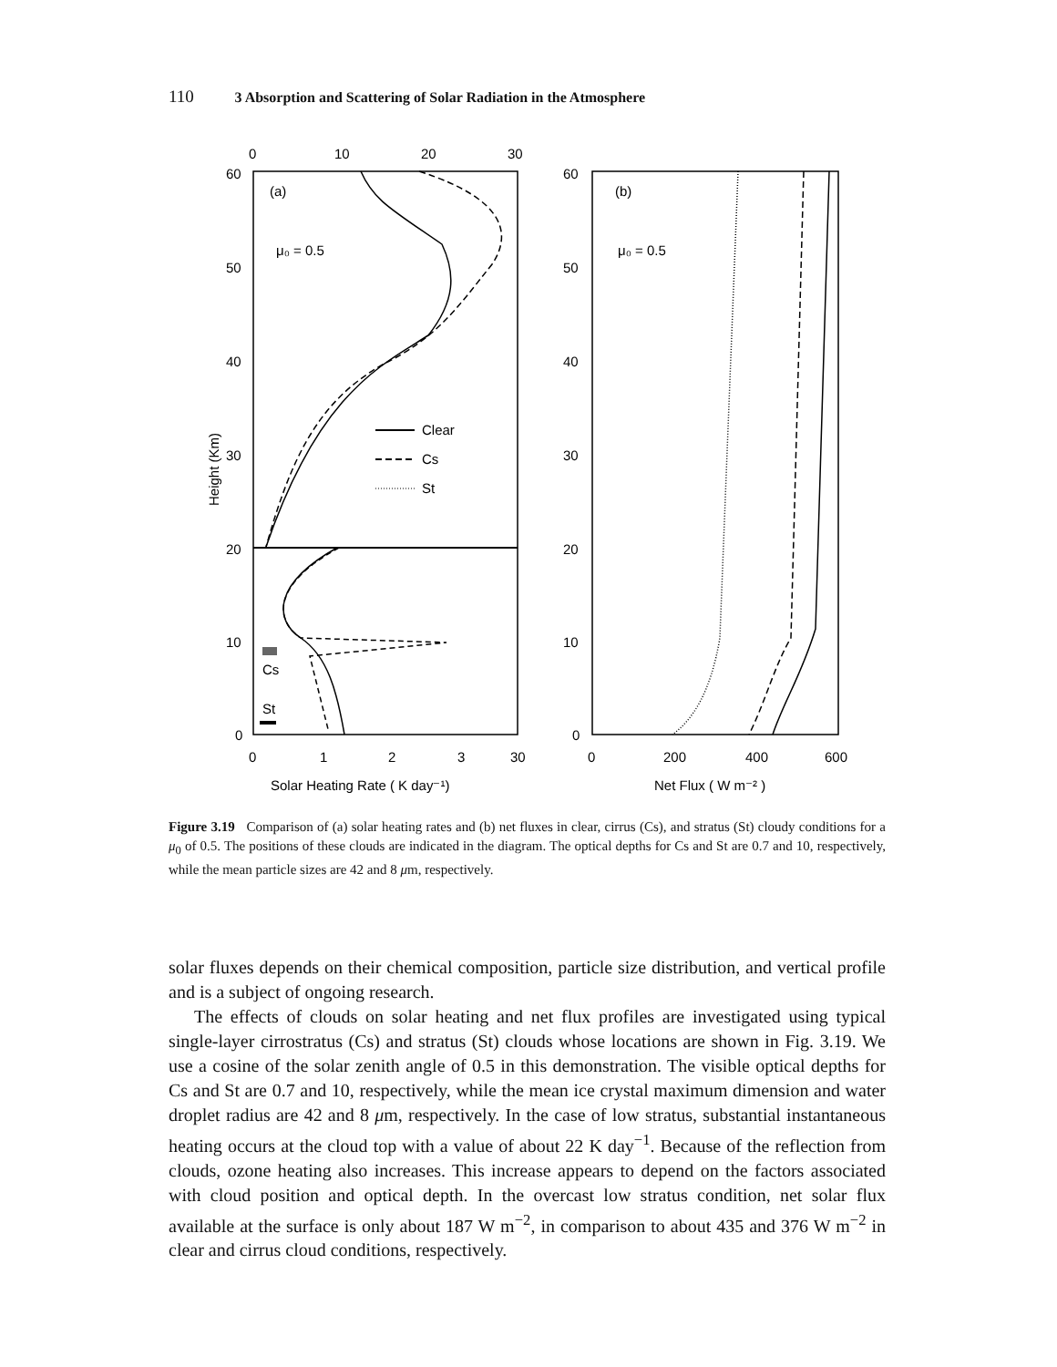110 3 Absorption and Scattering of Solar Radiation in the Atmosphere
0
10
20
30
60
50
40
30
20
10
0
60
50
40
30
20
10
0
0
1
2
3
30
0
200
400
600
(a)
(b)
μ₀ = 0.5
μ₀ = 0.5
Clear
Cs
St
Cs
St
Height (Km)
Solar Heating Rate ( K day⁻¹)
Net Flux ( W m⁻² )
Figure 3.19 Comparison of (a) solar heating rates and (b) net fluxes in clear, cirrus (Cs), and stratus (St) cloudy conditions for a μ<sub>0</sub> of 0.5. The positions of these clouds are indicated in the diagram. The optical depths for Cs and St are 0.7 and 10, respectively, while the mean particle sizes are 42 and 8 μm, respectively.
solar fluxes depends on their chemical composition, particle size distribution, and vertical profile and is a subject of ongoing research.
The effects of clouds on solar heating and net flux profiles are investigated using typical single-layer cirrostratus (Cs) and stratus (St) clouds whose locations are shown in Fig. 3.19. We use a cosine of the solar zenith angle of 0.5 in this demonstration. The visible optical depths for Cs and St are 0.7 and 10, respectively, while the mean ice crystal maximum dimension and water droplet radius are 42 and 8 μm, respectively. In the case of low stratus, substantial instantaneous heating occurs at the cloud top with a value of about 22 K day<sup>−1</sup>. Because of the reflection from clouds, ozone heating also increases. This increase appears to depend on the factors associated with cloud position and optical depth. In the overcast low stratus condition, net solar flux available at the surface is only about 187 W m<sup>−2</sup>, in comparison to about 435 and 376 W m<sup>−2</sup> in clear and cirrus cloud conditions, respectively.